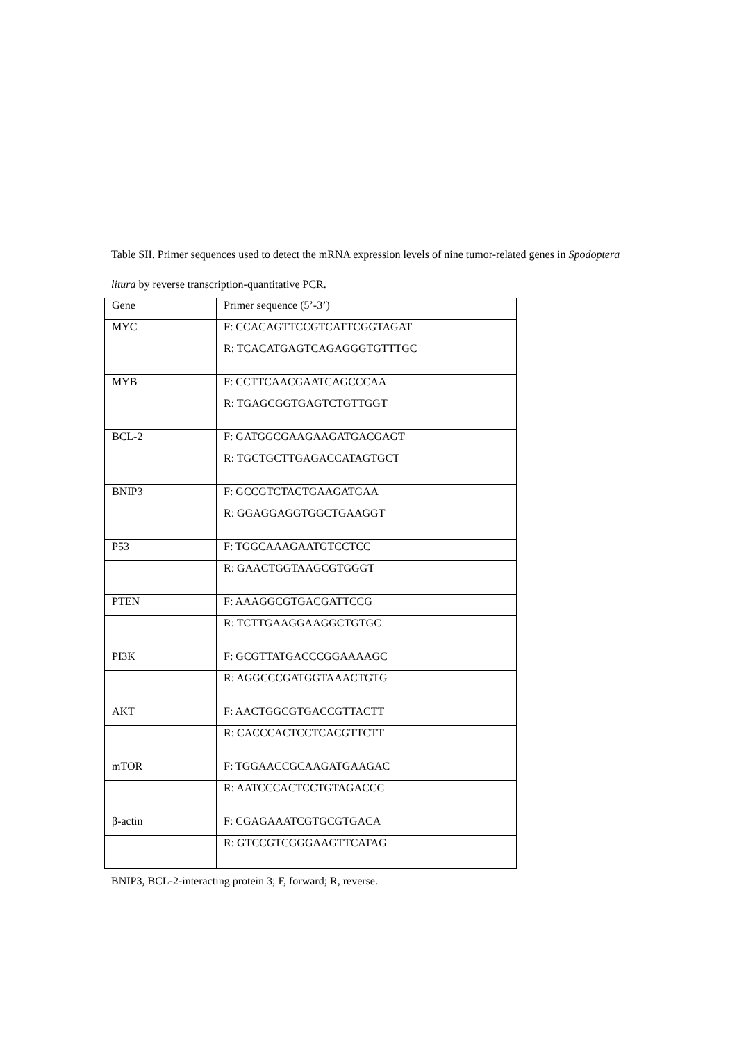Table SII. Primer sequences used to detect the mRNA expression levels of nine tumor-related genes in Spodoptera litura by reverse transcription-quantitative PCR.
| Gene | Primer sequence (5’-3’) |
| --- | --- |
| MYC | F: CCACAGTTCCGTCATTCGGTAGAT |
| | R: TCACATGAGTCAGAGGGTGTTTGC |
| MYB | F: CCTTCAACGAATCAGCCCAA |
| | R: TGAGCGGTGAGTCTGTTGGT |
| BCL-2 | F: GATGGCGAAGAAGATGACGAGT |
| | R: TGCTGCTTGAGACCATAGTGCT |
| BNIP3 | F: GCCGTCTACTGAAGATGAA |
| | R: GGAGGAGGTGGCTGAAGGT |
| P53 | F: TGGCAAAGAATGTCCTCC |
| | R: GAACTGGTAAGCGTGGGT |
| PTEN | F: AAAGGCGTGACGATTCCG |
| | R: TCTTGAAGGAAGGCTGTGC |
| PI3K | F: GCGTTATGACCCGGAAAAGC |
| | R: AGGCCCGATGGTAAACTGTG |
| AKT | F: AACTGGCGTGACCGTTACTT |
| | R: CACCCACTCCTCACGTTCTT |
| mTOR | F: TGGAACCGCAAGATGAAGAC |
| | R: AATCCCACTCCTGTAGACCC |
| β-actin | F: CGAGAAATCGTGCGTGACA |
| | R: GTCCGTCGGGAAGTTCATAG |
BNIP3, BCL-2-interacting protein 3; F, forward; R, reverse.